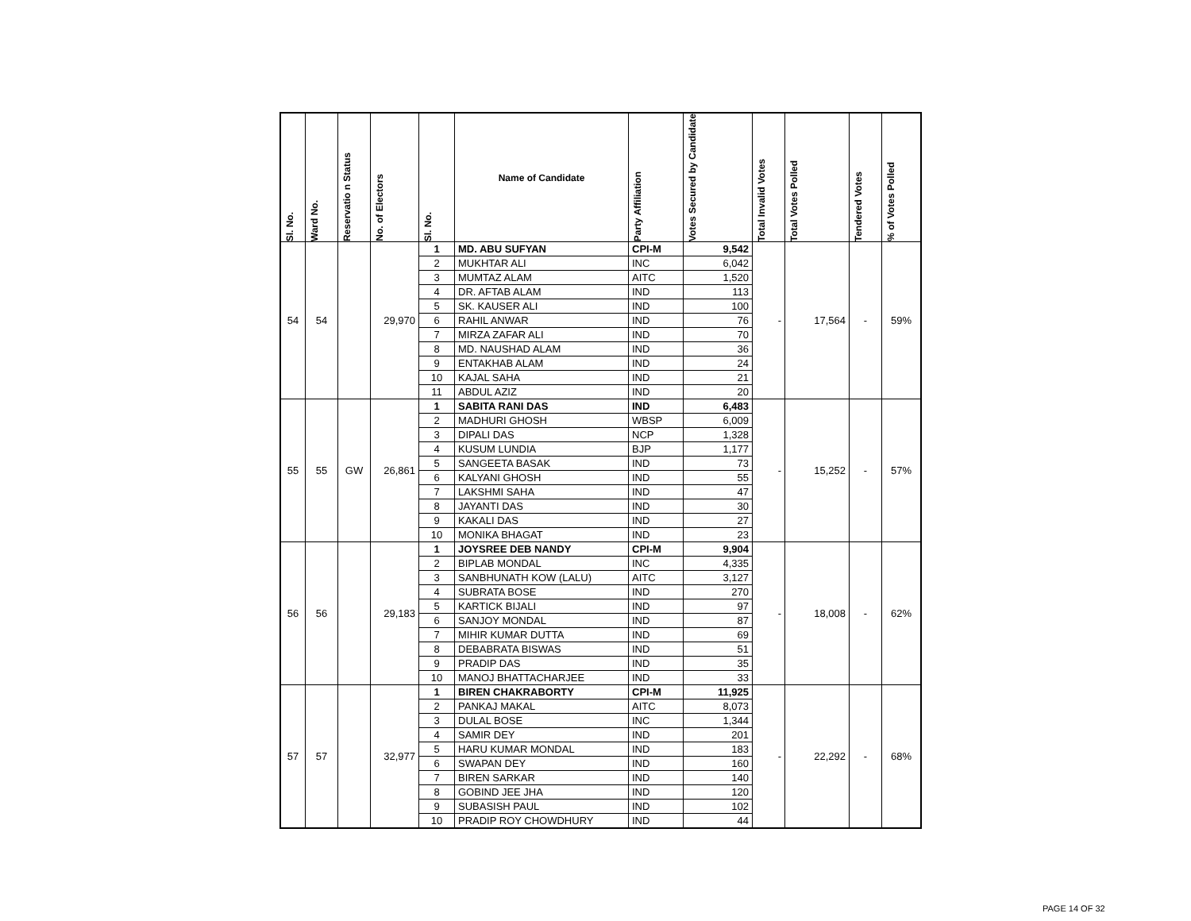| Sl. No. | Ward No. | Reservatio n Status | No. of Electors | Sl. No. | Name of Candidate | Party Affiliation | Votes Secured by Candidate | Total Invalid Votes | Total Votes Polled | Tendered Votes | % of Votes Polled |
| --- | --- | --- | --- | --- | --- | --- | --- | --- | --- | --- | --- |
| 54 | 54 | | 29,970 | 1 | MD. ABU SUFYAN | CPI-M | 9,542 | - | 17,564 | - | 59% |
| | | | | 2 | MUKHTAR ALI | INC | 6,042 | | | | |
| | | | | 3 | MUMTAZ ALAM | AITC | 1,520 | | | | |
| | | | | 4 | DR. AFTAB ALAM | IND | 113 | | | | |
| | | | | 5 | SK. KAUSER ALI | IND | 100 | | | | |
| | | | | 6 | RAHIL ANWAR | IND | 76 | | | | |
| | | | | 7 | MIRZA ZAFAR ALI | IND | 70 | | | | |
| | | | | 8 | MD. NAUSHAD ALAM | IND | 36 | | | | |
| | | | | 9 | ENTAKHAB ALAM | IND | 24 | | | | |
| | | | | 10 | KAJAL SAHA | IND | 21 | | | | |
| | | | | 11 | ABDUL AZIZ | IND | 20 | | | | |
| 55 | 55 | GW | 26,861 | 1 | SABITA RANI DAS | IND | 6,483 | - | 15,252 | - | 57% |
| | | | | 2 | MADHURI GHOSH | WBSP | 6,009 | | | | |
| | | | | 3 | DIPALI DAS | NCP | 1,328 | | | | |
| | | | | 4 | KUSUM LUNDIA | BJP | 1,177 | | | | |
| | | | | 5 | SANGEETA BASAK | IND | 73 | | | | |
| | | | | 6 | KALYANI GHOSH | IND | 55 | | | | |
| | | | | 7 | LAKSHMI SAHA | IND | 47 | | | | |
| | | | | 8 | JAYANTI DAS | IND | 30 | | | | |
| | | | | 9 | KAKALI DAS | IND | 27 | | | | |
| | | | | 10 | MONIKA BHAGAT | IND | 23 | | | | |
| 56 | 56 | | 29,183 | 1 | JOYSREE DEB NANDY | CPI-M | 9,904 | - | 18,008 | - | 62% |
| | | | | 2 | BIPLAB MONDAL | INC | 4,335 | | | | |
| | | | | 3 | SANBHUNATH KOW (LALU) | AITC | 3,127 | | | | |
| | | | | 4 | SUBRATA BOSE | IND | 270 | | | | |
| | | | | 5 | KARTICK BIJALI | IND | 97 | | | | |
| | | | | 6 | SANJOY MONDAL | IND | 87 | | | | |
| | | | | 7 | MIHIR KUMAR DUTTA | IND | 69 | | | | |
| | | | | 8 | DEBABRATA BISWAS | IND | 51 | | | | |
| | | | | 9 | PRADIP DAS | IND | 35 | | | | |
| | | | | 10 | MANOJ BHATTACHARJEE | IND | 33 | | | | |
| 57 | 57 | | 32,977 | 1 | BIREN CHAKRABORTY | CPI-M | 11,925 | - | 22,292 | - | 68% |
| | | | | 2 | PANKAJ MAKAL | AITC | 8,073 | | | | |
| | | | | 3 | DULAL BOSE | INC | 1,344 | | | | |
| | | | | 4 | SAMIR DEY | IND | 201 | | | | |
| | | | | 5 | HARU KUMAR MONDAL | IND | 183 | | | | |
| | | | | 6 | SWAPAN DEY | IND | 160 | | | | |
| | | | | 7 | BIREN SARKAR | IND | 140 | | | | |
| | | | | 8 | GOBIND JEE JHA | IND | 120 | | | | |
| | | | | 9 | SUBASISH PAUL | IND | 102 | | | | |
| | | | | 10 | PRADIP ROY CHOWDHURY | IND | 44 | | | | |
PAGE 14 OF 32